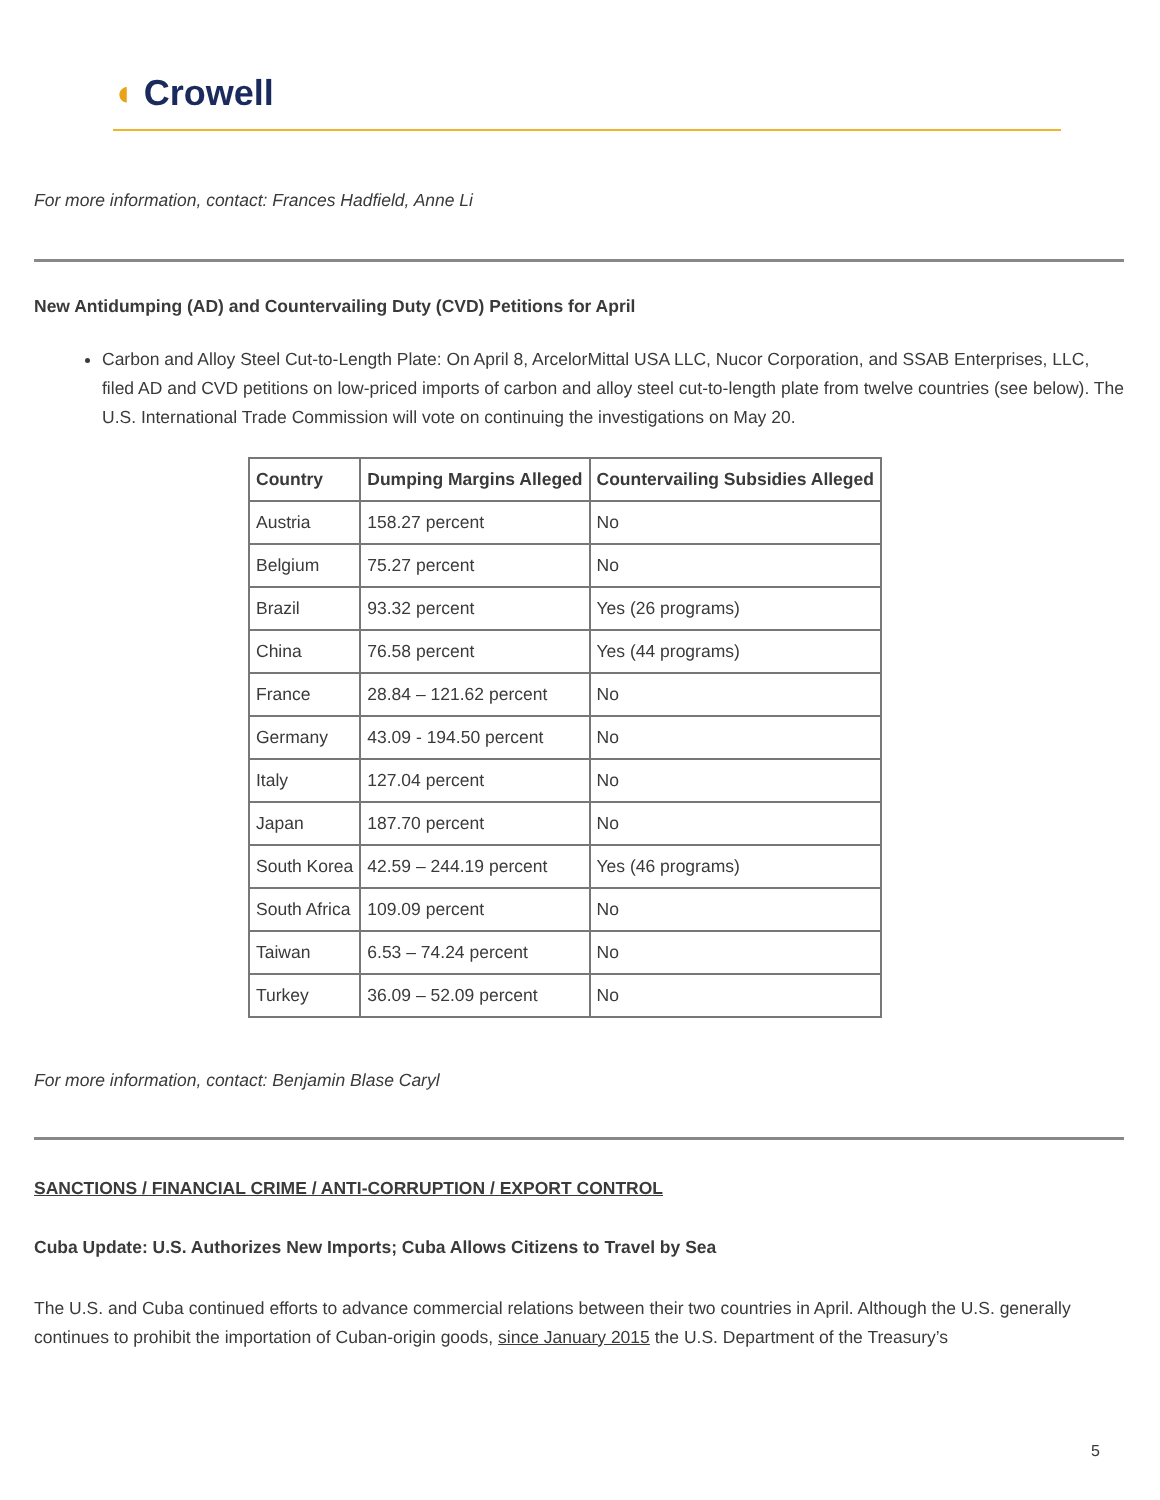◖ Crowell
For more information, contact: Frances Hadfield, Anne Li
New Antidumping (AD) and Countervailing Duty (CVD) Petitions for April
Carbon and Alloy Steel Cut-to-Length Plate: On April 8, ArcelorMittal USA LLC, Nucor Corporation, and SSAB Enterprises, LLC, filed AD and CVD petitions on low-priced imports of carbon and alloy steel cut-to-length plate from twelve countries (see below). The U.S. International Trade Commission will vote on continuing the investigations on May 20.
| Country | Dumping Margins Alleged | Countervailing Subsidies Alleged |
| --- | --- | --- |
| Austria | 158.27 percent | No |
| Belgium | 75.27 percent | No |
| Brazil | 93.32 percent | Yes (26 programs) |
| China | 76.58 percent | Yes (44 programs) |
| France | 28.84 – 121.62 percent | No |
| Germany | 43.09 - 194.50 percent | No |
| Italy | 127.04 percent | No |
| Japan | 187.70 percent | No |
| South Korea | 42.59 – 244.19 percent | Yes (46 programs) |
| South Africa | 109.09 percent | No |
| Taiwan | 6.53 – 74.24 percent | No |
| Turkey | 36.09 – 52.09 percent | No |
For more information, contact: Benjamin Blase Caryl
SANCTIONS / FINANCIAL CRIME / ANTI-CORRUPTION / EXPORT CONTROL
Cuba Update: U.S. Authorizes New Imports; Cuba Allows Citizens to Travel by Sea
The U.S. and Cuba continued efforts to advance commercial relations between their two countries in April. Although the U.S. generally continues to prohibit the importation of Cuban-origin goods, since January 2015 the U.S. Department of the Treasury’s
5